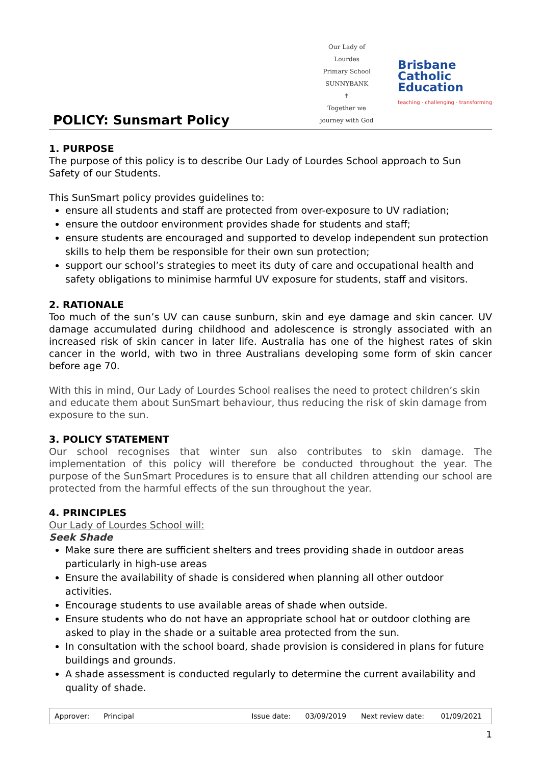POLICY: Sunsmart Policy
Our Lady of Lourdes
Primary School SUNNYBANK
✝
Together we journey with God
Brisbane
Catholic
Education
teaching · challenging · transforming
1. PURPOSE
The purpose of this policy is to describe Our Lady of Lourdes School approach to Sun Safety of our Students.
This SunSmart policy provides guidelines to:
ensure all students and staff are protected from over-exposure to UV radiation;
ensure the outdoor environment provides shade for students and staff;
ensure students are encouraged and supported to develop independent sun protection skills to help them be responsible for their own sun protection;
support our school’s strategies to meet its duty of care and occupational health and safety obligations to minimise harmful UV exposure for students, staff and visitors.
2. RATIONALE
Too much of the sun’s UV can cause sunburn, skin and eye damage and skin cancer. UV damage accumulated during childhood and adolescence is strongly associated with an increased risk of skin cancer in later life. Australia has one of the highest rates of skin cancer in the world, with two in three Australians developing some form of skin cancer before age 70.
With this in mind, Our Lady of Lourdes School realises the need to protect children’s skin and educate them about SunSmart behaviour, thus reducing the risk of skin damage from exposure to the sun.
3. POLICY STATEMENT
Our school recognises that winter sun also contributes to skin damage. The implementation of this policy will therefore be conducted throughout the year. The purpose of the SunSmart Procedures is to ensure that all children attending our school are protected from the harmful effects of the sun throughout the year.
4. PRINCIPLES
Our Lady of Lourdes School will:
Seek Shade
Make sure there are sufficient shelters and trees providing shade in outdoor areas particularly in high-use areas
Ensure the availability of shade is considered when planning all other outdoor activities.
Encourage students to use available areas of shade when outside.
Ensure students who do not have an appropriate school hat or outdoor clothing are asked to play in the shade or a suitable area protected from the sun.
In consultation with the school board, shade provision is considered in plans for future buildings and grounds.
A shade assessment is conducted regularly to determine the current availability and quality of shade.
| Approver: | Principal | Issue date: | 03/09/2019 | Next review date: | 01/09/2021 |
1